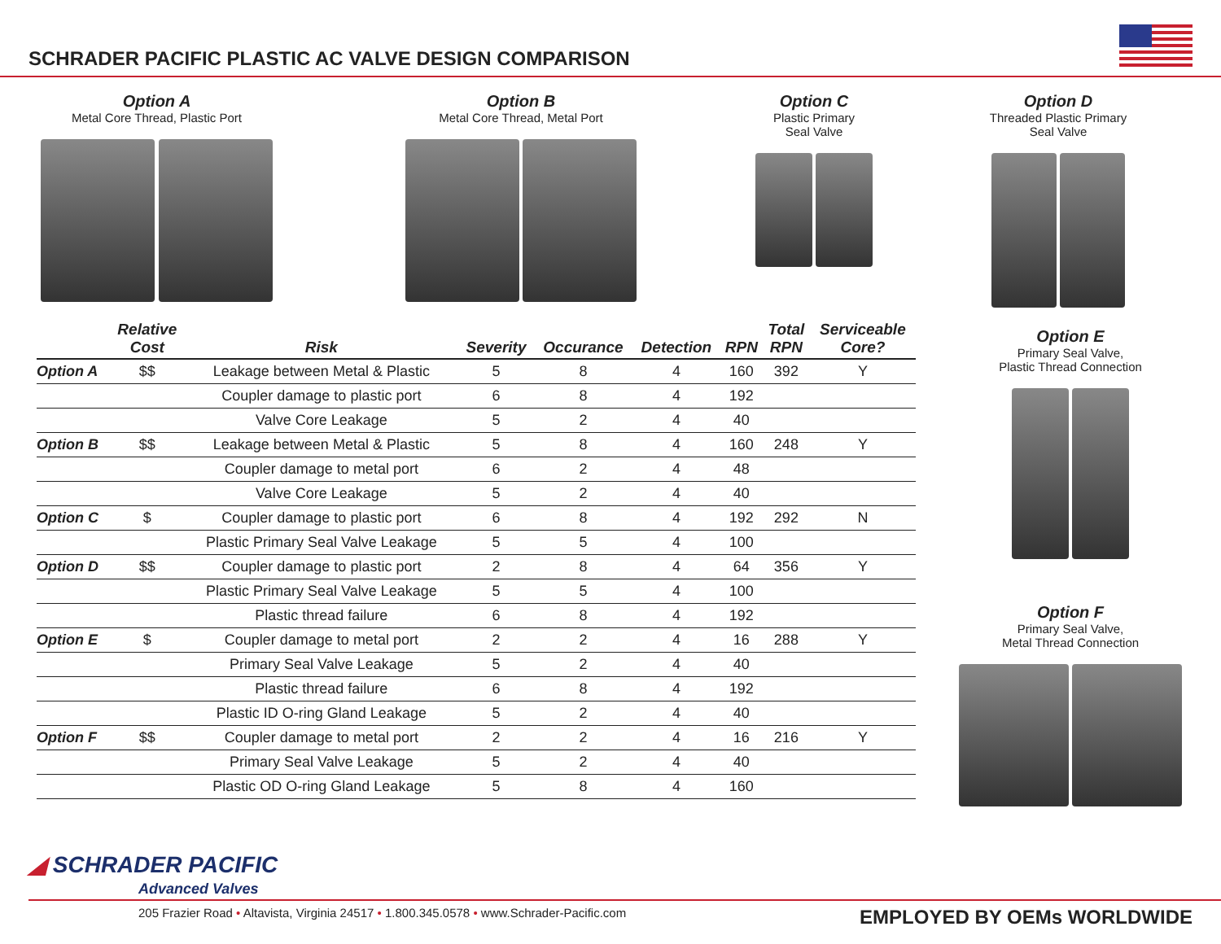SCHRADER PACIFIC PLASTIC AC VALVE DESIGN COMPARISON
Option A
Metal Core Thread, Plastic Port
Option B
Metal Core Thread, Metal Port
Option C
Plastic Primary
Seal Valve
Option D
Threaded Plastic Primary
Seal Valve
| | Relative Cost | Risk | Severity | Occurance | Detection | RPN | Total RPN | Serviceable Core? |
| --- | --- | --- | --- | --- | --- | --- | --- | --- |
| Option A | $$ | Leakage between Metal & Plastic | 5 | 8 | 4 | 160 | 392 | Y |
| | | Coupler damage to plastic port | 6 | 8 | 4 | 192 | | |
| | | Valve Core Leakage | 5 | 2 | 4 | 40 | | |
| Option B | $$ | Leakage between Metal & Plastic | 5 | 8 | 4 | 160 | 248 | Y |
| | | Coupler damage to metal port | 6 | 2 | 4 | 48 | | |
| | | Valve Core Leakage | 5 | 2 | 4 | 40 | | |
| Option C | $ | Coupler damage to plastic port | 6 | 8 | 4 | 192 | 292 | N |
| | | Plastic Primary Seal Valve Leakage | 5 | 5 | 4 | 100 | | |
| Option D | $$ | Coupler damage to plastic port | 2 | 8 | 4 | 64 | 356 | Y |
| | | Plastic Primary Seal Valve Leakage | 5 | 5 | 4 | 100 | | |
| | | Plastic thread failure | 6 | 8 | 4 | 192 | | |
| Option E | $ | Coupler damage to metal port | 2 | 2 | 4 | 16 | 288 | Y |
| | | Primary Seal Valve Leakage | 5 | 2 | 4 | 40 | | |
| | | Plastic thread failure | 6 | 8 | 4 | 192 | | |
| | | Plastic ID O-ring Gland Leakage | 5 | 2 | 4 | 40 | | |
| Option F | $$ | Coupler damage to metal port | 2 | 2 | 4 | 16 | 216 | Y |
| | | Primary Seal Valve Leakage | 5 | 2 | 4 | 40 | | |
| | | Plastic OD O-ring Gland Leakage | 5 | 8 | 4 | 160 | | |
Option E
Primary Seal Valve,
Plastic Thread Connection
Option F
Primary Seal Valve,
Metal Thread Connection
◢ SCHRADER PACIFIC
Advanced Valves
205 Frazier Road • Altavista, Virginia 24517 • 1.800.345.0578 • www.Schrader-Pacific.com
EMPLOYED BY OEMs WORLDWIDE